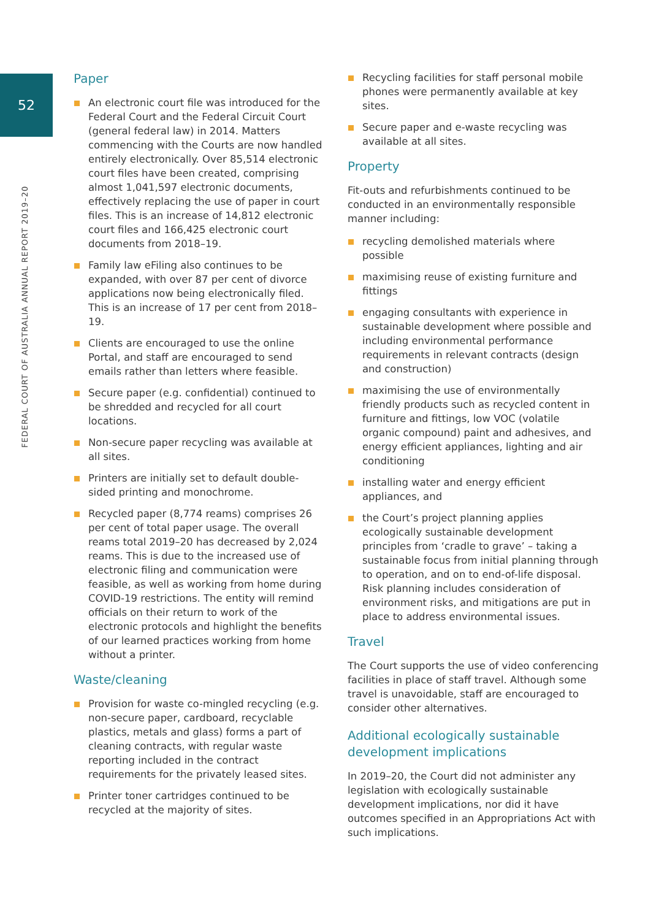52
FEDERAL COURT OF AUSTRALIA ANNUAL REPORT 2019–20
Paper
An electronic court file was introduced for the Federal Court and the Federal Circuit Court (general federal law) in 2014. Matters commencing with the Courts are now handled entirely electronically. Over 85,514 electronic court files have been created, comprising almost 1,041,597 electronic documents, effectively replacing the use of paper in court files. This is an increase of 14,812 electronic court files and 166,425 electronic court documents from 2018–19.
Family law eFiling also continues to be expanded, with over 87 per cent of divorce applications now being electronically filed. This is an increase of 17 per cent from 2018–19.
Clients are encouraged to use the online Portal, and staff are encouraged to send emails rather than letters where feasible.
Secure paper (e.g. confidential) continued to be shredded and recycled for all court locations.
Non-secure paper recycling was available at all sites.
Printers are initially set to default double-sided printing and monochrome.
Recycled paper (8,774 reams) comprises 26 per cent of total paper usage. The overall reams total 2019–20 has decreased by 2,024 reams. This is due to the increased use of electronic filing and communication were feasible, as well as working from home during COVID-19 restrictions. The entity will remind officials on their return to work of the electronic protocols and highlight the benefits of our learned practices working from home without a printer.
Waste/cleaning
Provision for waste co-mingled recycling (e.g. non-secure paper, cardboard, recyclable plastics, metals and glass) forms a part of cleaning contracts, with regular waste reporting included in the contract requirements for the privately leased sites.
Printer toner cartridges continued to be recycled at the majority of sites.
Recycling facilities for staff personal mobile phones were permanently available at key sites.
Secure paper and e-waste recycling was available at all sites.
Property
Fit-outs and refurbishments continued to be conducted in an environmentally responsible manner including:
recycling demolished materials where possible
maximising reuse of existing furniture and fittings
engaging consultants with experience in sustainable development where possible and including environmental performance requirements in relevant contracts (design and construction)
maximising the use of environmentally friendly products such as recycled content in furniture and fittings, low VOC (volatile organic compound) paint and adhesives, and energy efficient appliances, lighting and air conditioning
installing water and energy efficient appliances, and
the Court’s project planning applies ecologically sustainable development principles from ‘cradle to grave’ – taking a sustainable focus from initial planning through to operation, and on to end-of-life disposal. Risk planning includes consideration of environment risks, and mitigations are put in place to address environmental issues.
Travel
The Court supports the use of video conferencing facilities in place of staff travel. Although some travel is unavoidable, staff are encouraged to consider other alternatives.
Additional ecologically sustainable development implications
In 2019–20, the Court did not administer any legislation with ecologically sustainable development implications, nor did it have outcomes specified in an Appropriations Act with such implications.